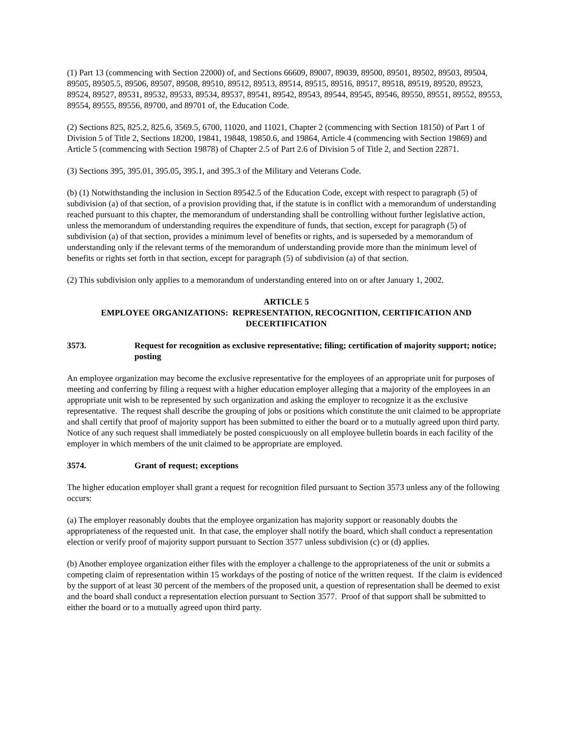(1) Part 13 (commencing with Section 22000) of, and Sections 66609, 89007, 89039, 89500, 89501, 89502, 89503, 89504, 89505, 89505.5, 89506, 89507, 89508, 89510, 89512, 89513, 89514, 89515, 89516, 89517, 89518, 89519, 89520, 89523, 89524, 89527, 89531, 89532, 89533, 89534, 89537, 89541, 89542, 89543, 89544, 89545, 89546, 89550, 89551, 89552, 89553, 89554, 89555, 89556, 89700, and 89701 of, the Education Code.
(2) Sections 825, 825.2, 825.6, 3569.5, 6700, 11020, and 11021, Chapter 2 (commencing with Section 18150) of Part 1 of Division 5 of Title 2, Sections 18200, 19841, 19848, 19850.6, and 19864, Article 4 (commencing with Section 19869) and Article 5 (commencing with Section 19878) of Chapter 2.5 of Part 2.6 of Division 5 of Title 2, and Section 22871.
(3) Sections 395, 395.01, 395.05, 395.1, and 395.3 of the Military and Veterans Code.
(b) (1) Notwithstanding the inclusion in Section 89542.5 of the Education Code, except with respect to paragraph (5) of subdivision (a) of that section, of a provision providing that, if the statute is in conflict with a memorandum of understanding reached pursuant to this chapter, the memorandum of understanding shall be controlling without further legislative action, unless the memorandum of understanding requires the expenditure of funds, that section, except for paragraph (5) of subdivision (a) of that section, provides a minimum level of benefits or rights, and is superseded by a memorandum of understanding only if the relevant terms of the memorandum of understanding provide more than the minimum level of benefits or rights set forth in that section, except for paragraph (5) of subdivision (a) of that section.
(2) This subdivision only applies to a memorandum of understanding entered into on or after January 1, 2002.
ARTICLE 5
EMPLOYEE ORGANIZATIONS: REPRESENTATION, RECOGNITION, CERTIFICATION AND DECERTIFICATION
3573. Request for recognition as exclusive representative; filing; certification of majority support; notice; posting
An employee organization may become the exclusive representative for the employees of an appropriate unit for purposes of meeting and conferring by filing a request with a higher education employer alleging that a majority of the employees in an appropriate unit wish to be represented by such organization and asking the employer to recognize it as the exclusive representative. The request shall describe the grouping of jobs or positions which constitute the unit claimed to be appropriate and shall certify that proof of majority support has been submitted to either the board or to a mutually agreed upon third party. Notice of any such request shall immediately be posted conspicuously on all employee bulletin boards in each facility of the employer in which members of the unit claimed to be appropriate are employed.
3574. Grant of request; exceptions
The higher education employer shall grant a request for recognition filed pursuant to Section 3573 unless any of the following occurs:
(a) The employer reasonably doubts that the employee organization has majority support or reasonably doubts the appropriateness of the requested unit. In that case, the employer shall notify the board, which shall conduct a representation election or verify proof of majority support pursuant to Section 3577 unless subdivision (c) or (d) applies.
(b) Another employee organization either files with the employer a challenge to the appropriateness of the unit or submits a competing claim of representation within 15 workdays of the posting of notice of the written request. If the claim is evidenced by the support of at least 30 percent of the members of the proposed unit, a question of representation shall be deemed to exist and the board shall conduct a representation election pursuant to Section 3577. Proof of that support shall be submitted to either the board or to a mutually agreed upon third party.